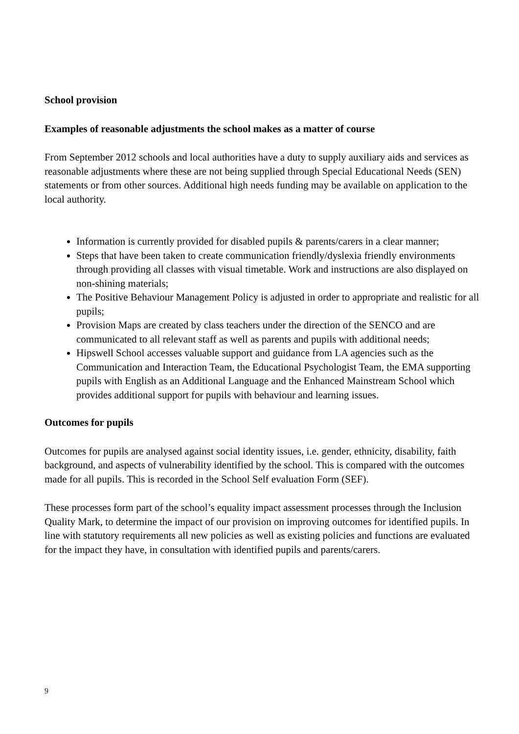School provision
Examples of reasonable adjustments the school makes as a matter of course
From September 2012 schools and local authorities have a duty to supply auxiliary aids and services as reasonable adjustments where these are not being supplied through Special Educational Needs (SEN) statements or from other sources. Additional high needs funding may be available on application to the local authority.
Information is currently provided for disabled pupils & parents/carers in a clear manner;
Steps that have been taken to create communication friendly/dyslexia friendly environments through providing all classes with visual timetable. Work and instructions are also displayed on non-shining materials;
The Positive Behaviour Management Policy is adjusted in order to appropriate and realistic for all pupils;
Provision Maps are created by class teachers under the direction of the SENCO and are communicated to all relevant staff as well as parents and pupils with additional needs;
Hipswell School accesses valuable support and guidance from LA agencies such as the Communication and Interaction Team, the Educational Psychologist Team, the EMA supporting pupils with English as an Additional Language and the Enhanced Mainstream School which provides additional support for pupils with behaviour and learning issues.
Outcomes for pupils
Outcomes for pupils are analysed against social identity issues, i.e. gender, ethnicity, disability, faith background, and aspects of vulnerability identified by the school. This is compared with the outcomes made for all pupils. This is recorded in the School Self evaluation Form (SEF).
These processes form part of the school’s equality impact assessment processes through the Inclusion Quality Mark, to determine the impact of our provision on improving outcomes for identified pupils. In line with statutory requirements all new policies as well as existing policies and functions are evaluated for the impact they have, in consultation with identified pupils and parents/carers.
9